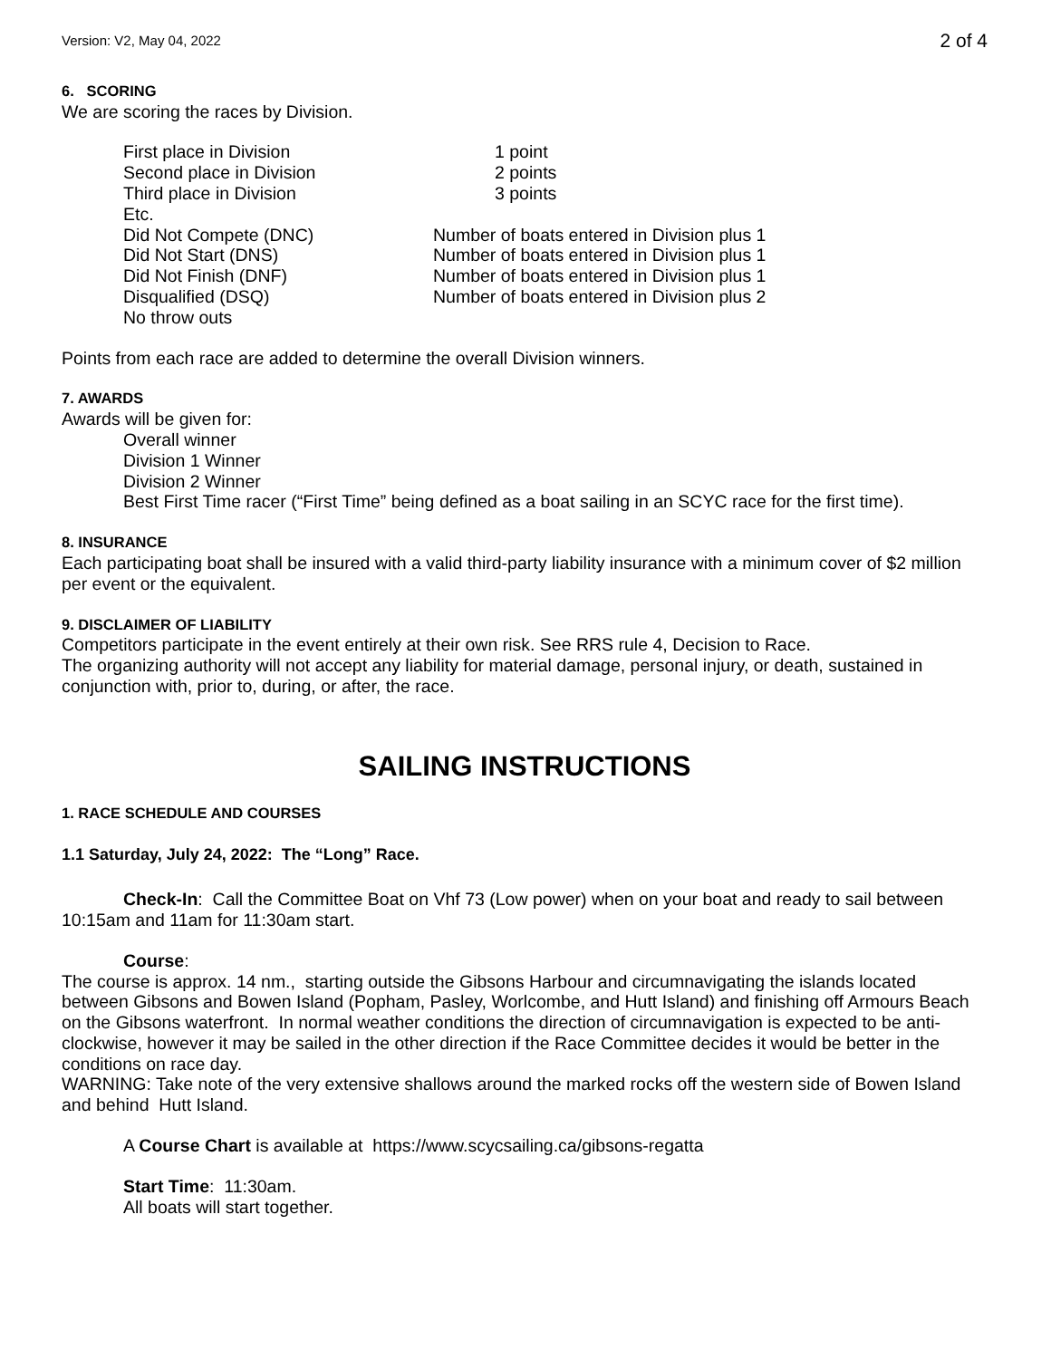Version: V2, May 04, 2022 2 of 4
6. SCORING
We are scoring the races by Division.
| First place in Division | 1 point |
| Second place in Division | 2 points |
| Third place in Division | 3 points |
| Etc. | |
| Did Not Compete (DNC) | Number of boats entered in Division plus 1 |
| Did Not Start (DNS) | Number of boats entered in Division plus 1 |
| Did Not Finish (DNF) | Number of boats entered in Division plus 1 |
| Disqualified (DSQ) | Number of boats entered in Division plus 2 |
| No throw outs | |
Points from each race are added to determine the overall Division winners.
7. AWARDS
Awards will be given for:
Overall winner
Division 1 Winner
Division 2 Winner
Best First Time racer (“First Time” being defined as a boat sailing in an SCYC race for the first time).
8. INSURANCE
Each participating boat shall be insured with a valid third-party liability insurance with a minimum cover of $2 million per event or the equivalent.
9. DISCLAIMER OF LIABILITY
Competitors participate in the event entirely at their own risk. See RRS rule 4, Decision to Race.
The organizing authority will not accept any liability for material damage, personal injury, or death, sustained in conjunction with, prior to, during, or after, the race.
SAILING INSTRUCTIONS
1. RACE SCHEDULE AND COURSES
1.1 Saturday, July 24, 2022: The “Long” Race.
Check-In: Call the Committee Boat on Vhf 73 (Low power) when on your boat and ready to sail between 10:15am and 11am for 11:30am start.
Course:
The course is approx. 14 nm., starting outside the Gibsons Harbour and circumnavigating the islands located between Gibsons and Bowen Island (Popham, Pasley, Worlcombe, and Hutt Island) and finishing off Armours Beach on the Gibsons waterfront. In normal weather conditions the direction of circumnavigation is expected to be anti-clockwise, however it may be sailed in the other direction if the Race Committee decides it would be better in the conditions on race day.
WARNING: Take note of the very extensive shallows around the marked rocks off the western side of Bowen Island and behind Hutt Island.
A Course Chart is available at https://www.scycsailing.ca/gibsons-regatta
Start Time: 11:30am.
All boats will start together.